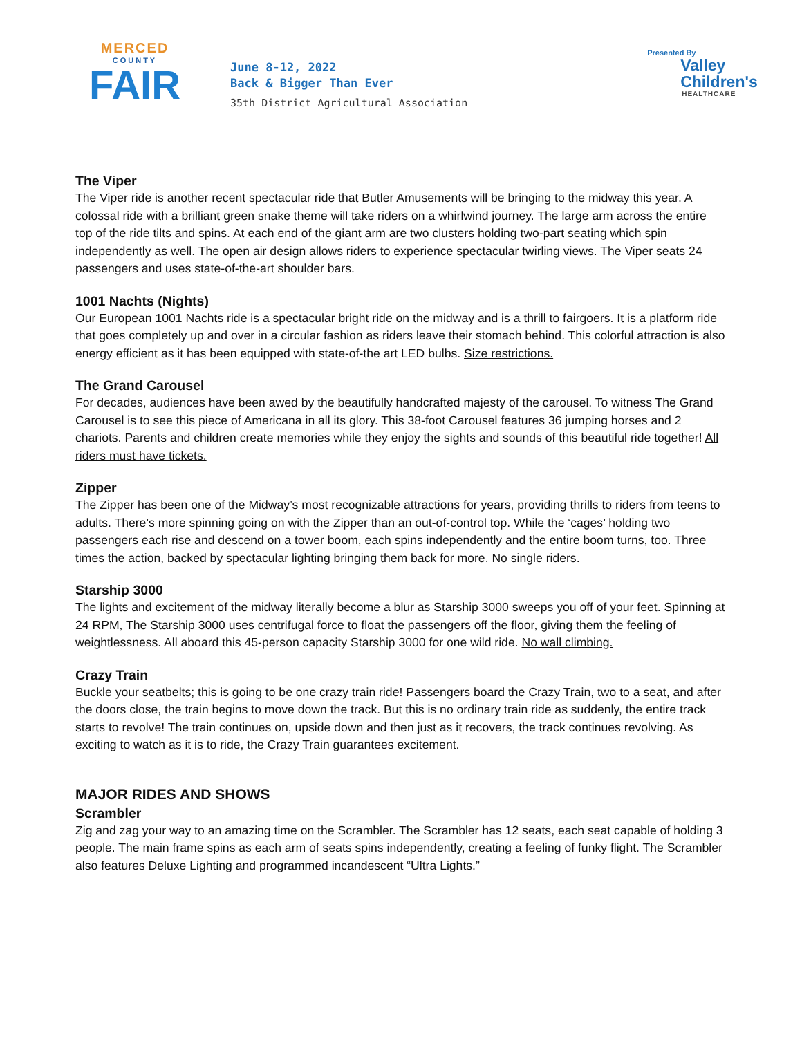MERCED
COUNTY
FAIR
June 8-12, 2022
Back & Bigger Than Ever
35th District Agricultural Association
Presented By
Valley
Children's
HEALTHCARE
The Viper
The Viper ride is another recent spectacular ride that Butler Amusements will be bringing to the midway this year. A colossal ride with a brilliant green snake theme will take riders on a whirlwind journey. The large arm across the entire top of the ride tilts and spins. At each end of the giant arm are two clusters holding two-part seating which spin independently as well. The open air design allows riders to experience spectacular twirling views. The Viper seats 24 passengers and uses state-of-the-art shoulder bars.
1001 Nachts (Nights)
Our European 1001 Nachts ride is a spectacular bright ride on the midway and is a thrill to fairgoers. It is a platform ride that goes completely up and over in a circular fashion as riders leave their stomach behind. This colorful attraction is also energy efficient as it has been equipped with state-of-the art LED bulbs. Size restrictions.
The Grand Carousel
For decades, audiences have been awed by the beautifully handcrafted majesty of the carousel. To witness The Grand Carousel is to see this piece of Americana in all its glory. This 38-foot Carousel features 36 jumping horses and 2 chariots. Parents and children create memories while they enjoy the sights and sounds of this beautiful ride together! All riders must have tickets.
Zipper
The Zipper has been one of the Midway’s most recognizable attractions for years, providing thrills to riders from teens to adults. There’s more spinning going on with the Zipper than an out-of-control top. While the ‘cages’ holding two passengers each rise and descend on a tower boom, each spins independently and the entire boom turns, too. Three times the action, backed by spectacular lighting bringing them back for more. No single riders.
Starship 3000
The lights and excitement of the midway literally become a blur as Starship 3000 sweeps you off of your feet. Spinning at 24 RPM, The Starship 3000 uses centrifugal force to float the passengers off the floor, giving them the feeling of weightlessness. All aboard this 45-person capacity Starship 3000 for one wild ride. No wall climbing.
Crazy Train
Buckle your seatbelts; this is going to be one crazy train ride! Passengers board the Crazy Train, two to a seat, and after the doors close, the train begins to move down the track. But this is no ordinary train ride as suddenly, the entire track starts to revolve! The train continues on, upside down and then just as it recovers, the track continues revolving. As exciting to watch as it is to ride, the Crazy Train guarantees excitement.
MAJOR RIDES AND SHOWS
Scrambler
Zig and zag your way to an amazing time on the Scrambler. The Scrambler has 12 seats, each seat capable of holding 3 people. The main frame spins as each arm of seats spins independently, creating a feeling of funky flight. The Scrambler also features Deluxe Lighting and programmed incandescent “Ultra Lights.”